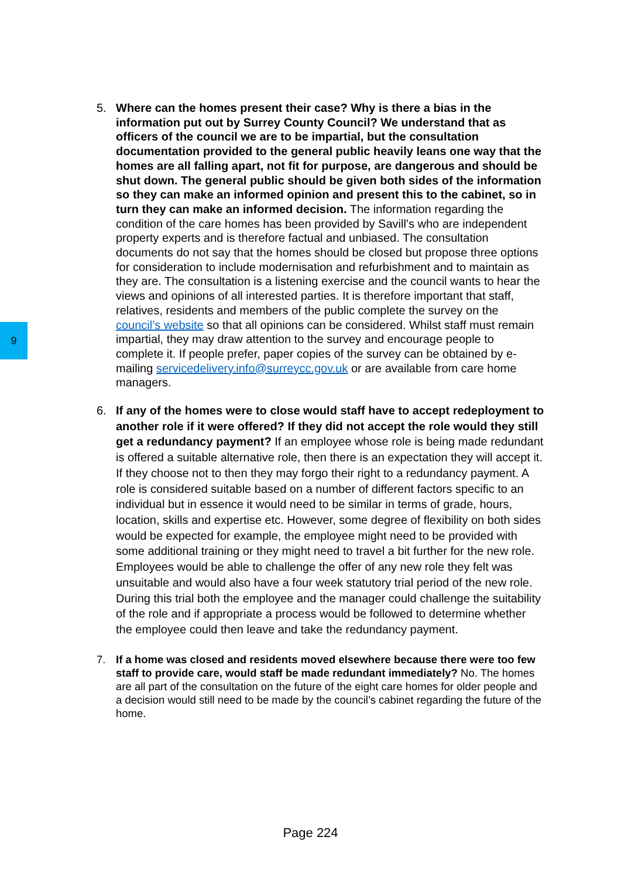9
5. Where can the homes present their case? Why is there a bias in the information put out by Surrey County Council? We understand that as officers of the council we are to be impartial, but the consultation documentation provided to the general public heavily leans one way that the homes are all falling apart, not fit for purpose, are dangerous and should be shut down. The general public should be given both sides of the information so they can make an informed opinion and present this to the cabinet, so in turn they can make an informed decision. The information regarding the condition of the care homes has been provided by Savill’s who are independent property experts and is therefore factual and unbiased. The consultation documents do not say that the homes should be closed but propose three options for consideration to include modernisation and refurbishment and to maintain as they are. The consultation is a listening exercise and the council wants to hear the views and opinions of all interested parties. It is therefore important that staff, relatives, residents and members of the public complete the survey on the council’s website so that all opinions can be considered. Whilst staff must remain impartial, they may draw attention to the survey and encourage people to complete it. If people prefer, paper copies of the survey can be obtained by e-mailing servicedelivery.info@surreycc.gov.uk or are available from care home managers.
6. If any of the homes were to close would staff have to accept redeployment to another role if it were offered? If they did not accept the role would they still get a redundancy payment? If an employee whose role is being made redundant is offered a suitable alternative role, then there is an expectation they will accept it. If they choose not to then they may forgo their right to a redundancy payment. A role is considered suitable based on a number of different factors specific to an individual but in essence it would need to be similar in terms of grade, hours, location, skills and expertise etc. However, some degree of flexibility on both sides would be expected for example, the employee might need to be provided with some additional training or they might need to travel a bit further for the new role. Employees would be able to challenge the offer of any new role they felt was unsuitable and would also have a four week statutory trial period of the new role. During this trial both the employee and the manager could challenge the suitability of the role and if appropriate a process would be followed to determine whether the employee could then leave and take the redundancy payment.
7. If a home was closed and residents moved elsewhere because there were too few staff to provide care, would staff be made redundant immediately? No. The homes are all part of the consultation on the future of the eight care homes for older people and a decision would still need to be made by the council’s cabinet regarding the future of the home.
Page 224